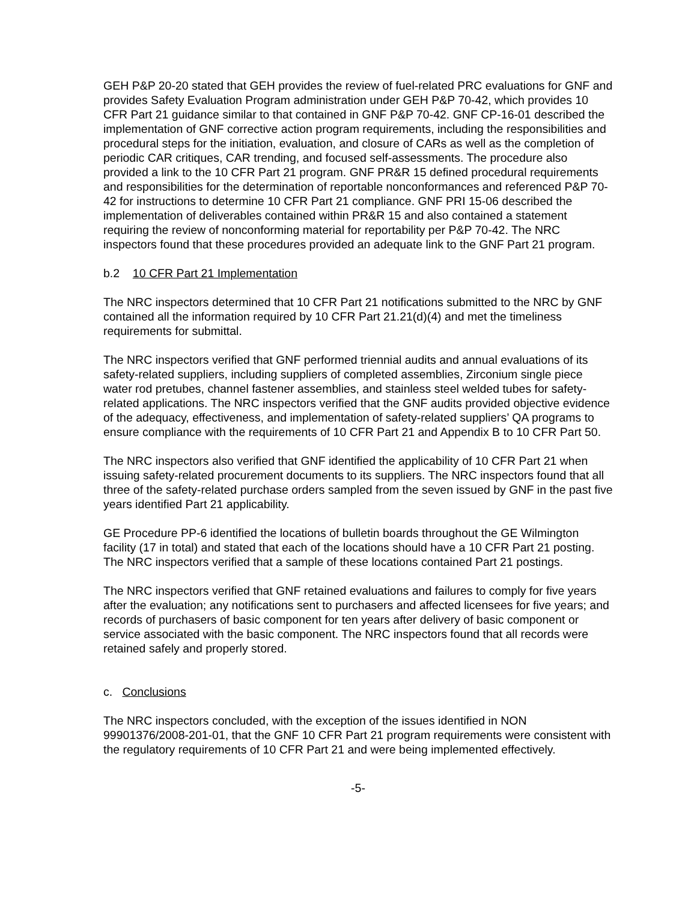GEH P&P 20-20 stated that GEH provides the review of fuel-related PRC evaluations for GNF and provides Safety Evaluation Program administration under GEH P&P 70-42, which provides 10 CFR Part 21 guidance similar to that contained in GNF P&P 70-42. GNF CP-16-01 described the implementation of GNF corrective action program requirements, including the responsibilities and procedural steps for the initiation, evaluation, and closure of CARs as well as the completion of periodic CAR critiques, CAR trending, and focused self-assessments. The procedure also provided a link to the 10 CFR Part 21 program. GNF PR&R 15 defined procedural requirements and responsibilities for the determination of reportable nonconformances and referenced P&P 70-42 for instructions to determine 10 CFR Part 21 compliance. GNF PRI 15-06 described the implementation of deliverables contained within PR&R 15 and also contained a statement requiring the review of nonconforming material for reportability per P&P 70-42. The NRC inspectors found that these procedures provided an adequate link to the GNF Part 21 program.
b.2 10 CFR Part 21 Implementation
The NRC inspectors determined that 10 CFR Part 21 notifications submitted to the NRC by GNF contained all the information required by 10 CFR Part 21.21(d)(4) and met the timeliness requirements for submittal.
The NRC inspectors verified that GNF performed triennial audits and annual evaluations of its safety-related suppliers, including suppliers of completed assemblies, Zirconium single piece water rod pretubes, channel fastener assemblies, and stainless steel welded tubes for safety-related applications. The NRC inspectors verified that the GNF audits provided objective evidence of the adequacy, effectiveness, and implementation of safety-related suppliers’ QA programs to ensure compliance with the requirements of 10 CFR Part 21 and Appendix B to 10 CFR Part 50.
The NRC inspectors also verified that GNF identified the applicability of 10 CFR Part 21 when issuing safety-related procurement documents to its suppliers. The NRC inspectors found that all three of the safety-related purchase orders sampled from the seven issued by GNF in the past five years identified Part 21 applicability.
GE Procedure PP-6 identified the locations of bulletin boards throughout the GE Wilmington facility (17 in total) and stated that each of the locations should have a 10 CFR Part 21 posting. The NRC inspectors verified that a sample of these locations contained Part 21 postings.
The NRC inspectors verified that GNF retained evaluations and failures to comply for five years after the evaluation; any notifications sent to purchasers and affected licensees for five years; and records of purchasers of basic component for ten years after delivery of basic component or service associated with the basic component. The NRC inspectors found that all records were retained safely and properly stored.
c. Conclusions
The NRC inspectors concluded, with the exception of the issues identified in NON 99901376/2008-201-01, that the GNF 10 CFR Part 21 program requirements were consistent with the regulatory requirements of 10 CFR Part 21 and were being implemented effectively.
-5-